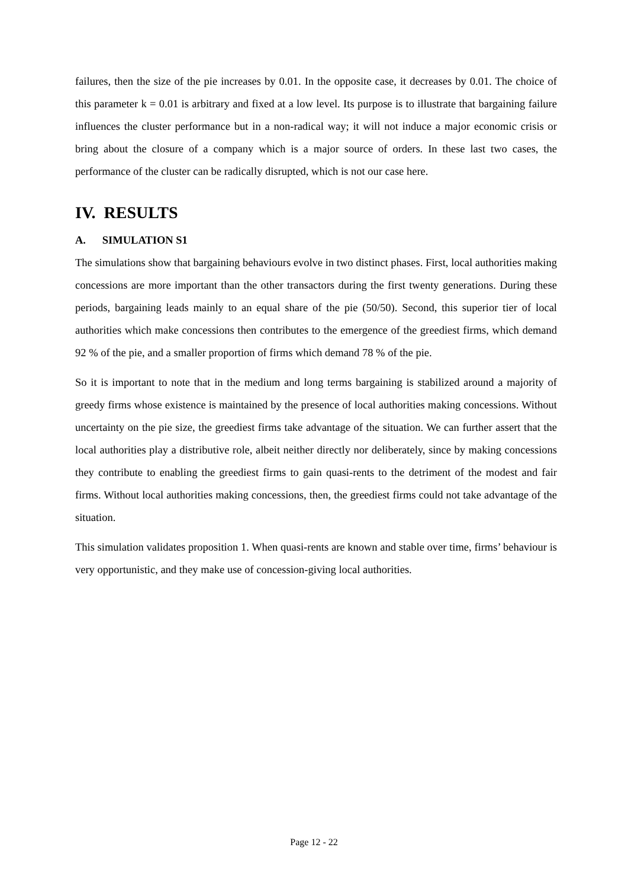failures, then the size of the pie increases by 0.01. In the opposite case, it decreases by 0.01. The choice of this parameter k = 0.01 is arbitrary and fixed at a low level. Its purpose is to illustrate that bargaining failure influences the cluster performance but in a non-radical way; it will not induce a major economic crisis or bring about the closure of a company which is a major source of orders. In these last two cases, the performance of the cluster can be radically disrupted, which is not our case here.
IV. RESULTS
A. SIMULATION S1
The simulations show that bargaining behaviours evolve in two distinct phases. First, local authorities making concessions are more important than the other transactors during the first twenty generations. During these periods, bargaining leads mainly to an equal share of the pie (50/50). Second, this superior tier of local authorities which make concessions then contributes to the emergence of the greediest firms, which demand 92 % of the pie, and a smaller proportion of firms which demand 78 % of the pie.
So it is important to note that in the medium and long terms bargaining is stabilized around a majority of greedy firms whose existence is maintained by the presence of local authorities making concessions. Without uncertainty on the pie size, the greediest firms take advantage of the situation. We can further assert that the local authorities play a distributive role, albeit neither directly nor deliberately, since by making concessions they contribute to enabling the greediest firms to gain quasi-rents to the detriment of the modest and fair firms. Without local authorities making concessions, then, the greediest firms could not take advantage of the situation.
This simulation validates proposition 1. When quasi-rents are known and stable over time, firms’ behaviour is very opportunistic, and they make use of concession-giving local authorities.
Page 12 - 22